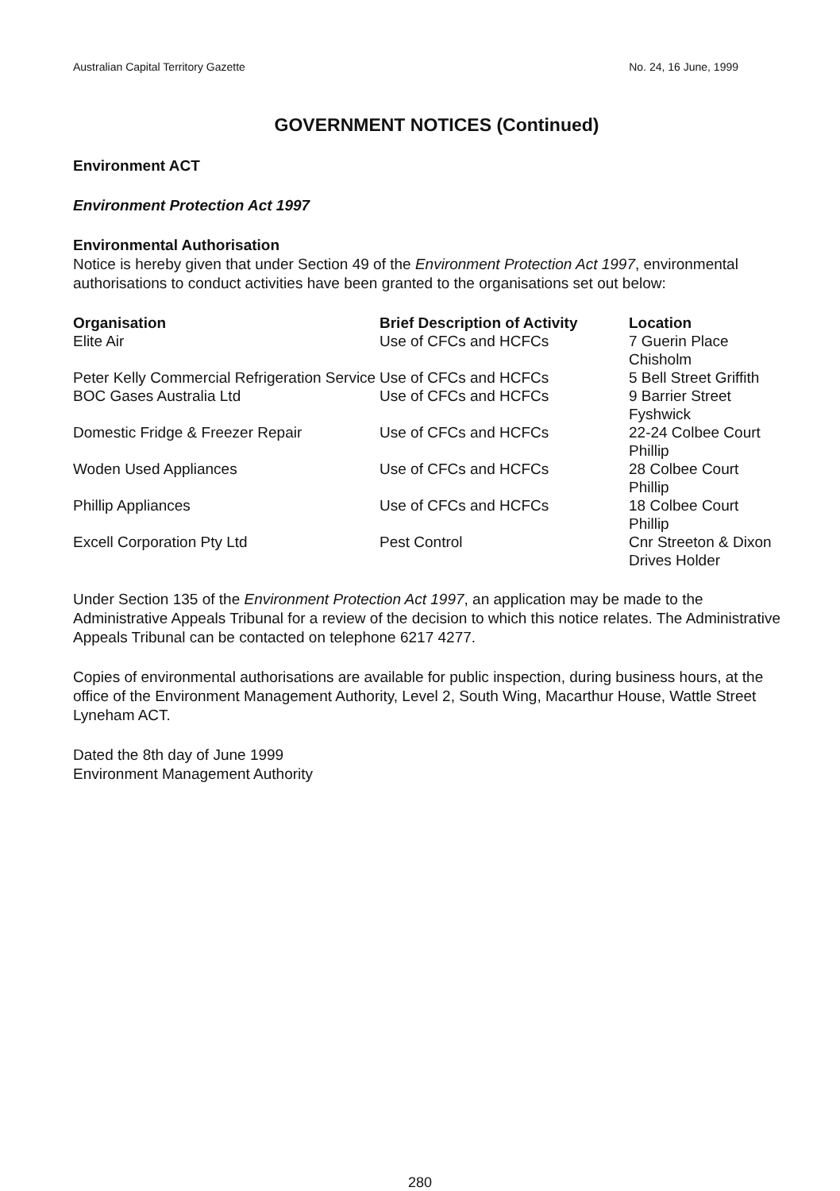Australian Capital Territory Gazette No. 24, 16 June, 1999
GOVERNMENT NOTICES (Continued)
Environment ACT
Environment Protection Act 1997
Environmental Authorisation
Notice is hereby given that under Section 49 of the Environment Protection Act 1997, environmental authorisations to conduct activities have been granted to the organisations set out below:
| Organisation | Brief Description of Activity | Location |
| --- | --- | --- |
| Elite Air | Use of CFCs and HCFCs | 7 Guerin Place Chisholm |
| Peter Kelly Commercial Refrigeration Service | Use of CFCs and HCFCs | 5 Bell Street Griffith |
| BOC Gases Australia Ltd | Use of CFCs and HCFCs | 9 Barrier Street Fyshwick |
| Domestic Fridge & Freezer Repair | Use of CFCs and HCFCs | 22-24 Colbee Court Phillip |
| Woden Used Appliances | Use of CFCs and HCFCs | 28 Colbee Court Phillip |
| Phillip Appliances | Use of CFCs and HCFCs | 18 Colbee Court Phillip |
| Excell Corporation Pty Ltd | Pest Control | Cnr Streeton & Dixon Drives Holder |
Under Section 135 of the Environment Protection Act 1997, an application may be made to the Administrative Appeals Tribunal for a review of the decision to which this notice relates. The Administrative Appeals Tribunal can be contacted on telephone 6217 4277.
Copies of environmental authorisations are available for public inspection, during business hours, at the office of the Environment Management Authority, Level 2, South Wing, Macarthur House, Wattle Street Lyneham ACT.
Dated the 8th day of June 1999
Environment Management Authority
280